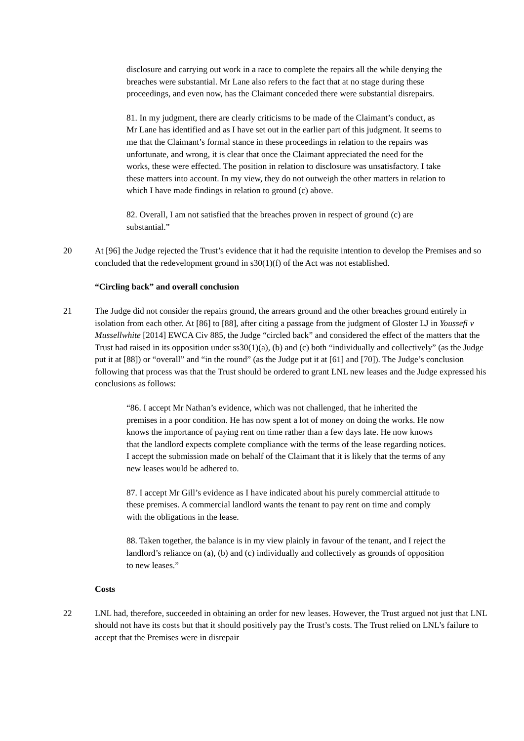disclosure and carrying out work in a race to complete the repairs all the while denying the breaches were substantial. Mr Lane also refers to the fact that at no stage during these proceedings, and even now, has the Claimant conceded there were substantial disrepairs.
81. In my judgment, there are clearly criticisms to be made of the Claimant’s conduct, as Mr Lane has identified and as I have set out in the earlier part of this judgment. It seems to me that the Claimant’s formal stance in these proceedings in relation to the repairs was unfortunate, and wrong, it is clear that once the Claimant appreciated the need for the works, these were effected. The position in relation to disclosure was unsatisfactory. I take these matters into account. In my view, they do not outweigh the other matters in relation to which I have made findings in relation to ground (c) above.
82. Overall, I am not satisfied that the breaches proven in respect of ground (c) are substantial.”
20 At [96] the Judge rejected the Trust’s evidence that it had the requisite intention to develop the Premises and so concluded that the redevelopment ground in s30(1)(f) of the Act was not established.
“Circling back” and overall conclusion
21 The Judge did not consider the repairs ground, the arrears ground and the other breaches ground entirely in isolation from each other. At [86] to [88], after citing a passage from the judgment of Gloster LJ in Youssefi v Mussellwhite [2014] EWCA Civ 885, the Judge “circled back” and considered the effect of the matters that the Trust had raised in its opposition under ss30(1)(a), (b) and (c) both “individually and collectively” (as the Judge put it at [88]) or “overall” and “in the round” (as the Judge put it at [61] and [70]). The Judge’s conclusion following that process was that the Trust should be ordered to grant LNL new leases and the Judge expressed his conclusions as follows:
“86. I accept Mr Nathan’s evidence, which was not challenged, that he inherited the premises in a poor condition. He has now spent a lot of money on doing the works. He now knows the importance of paying rent on time rather than a few days late. He now knows that the landlord expects complete compliance with the terms of the lease regarding notices. I accept the submission made on behalf of the Claimant that it is likely that the terms of any new leases would be adhered to.
87. I accept Mr Gill’s evidence as I have indicated about his purely commercial attitude to these premises. A commercial landlord wants the tenant to pay rent on time and comply with the obligations in the lease.
88. Taken together, the balance is in my view plainly in favour of the tenant, and I reject the landlord’s reliance on (a), (b) and (c) individually and collectively as grounds of opposition to new leases.”
Costs
22 LNL had, therefore, succeeded in obtaining an order for new leases. However, the Trust argued not just that LNL should not have its costs but that it should positively pay the Trust’s costs. The Trust relied on LNL’s failure to accept that the Premises were in disrepair